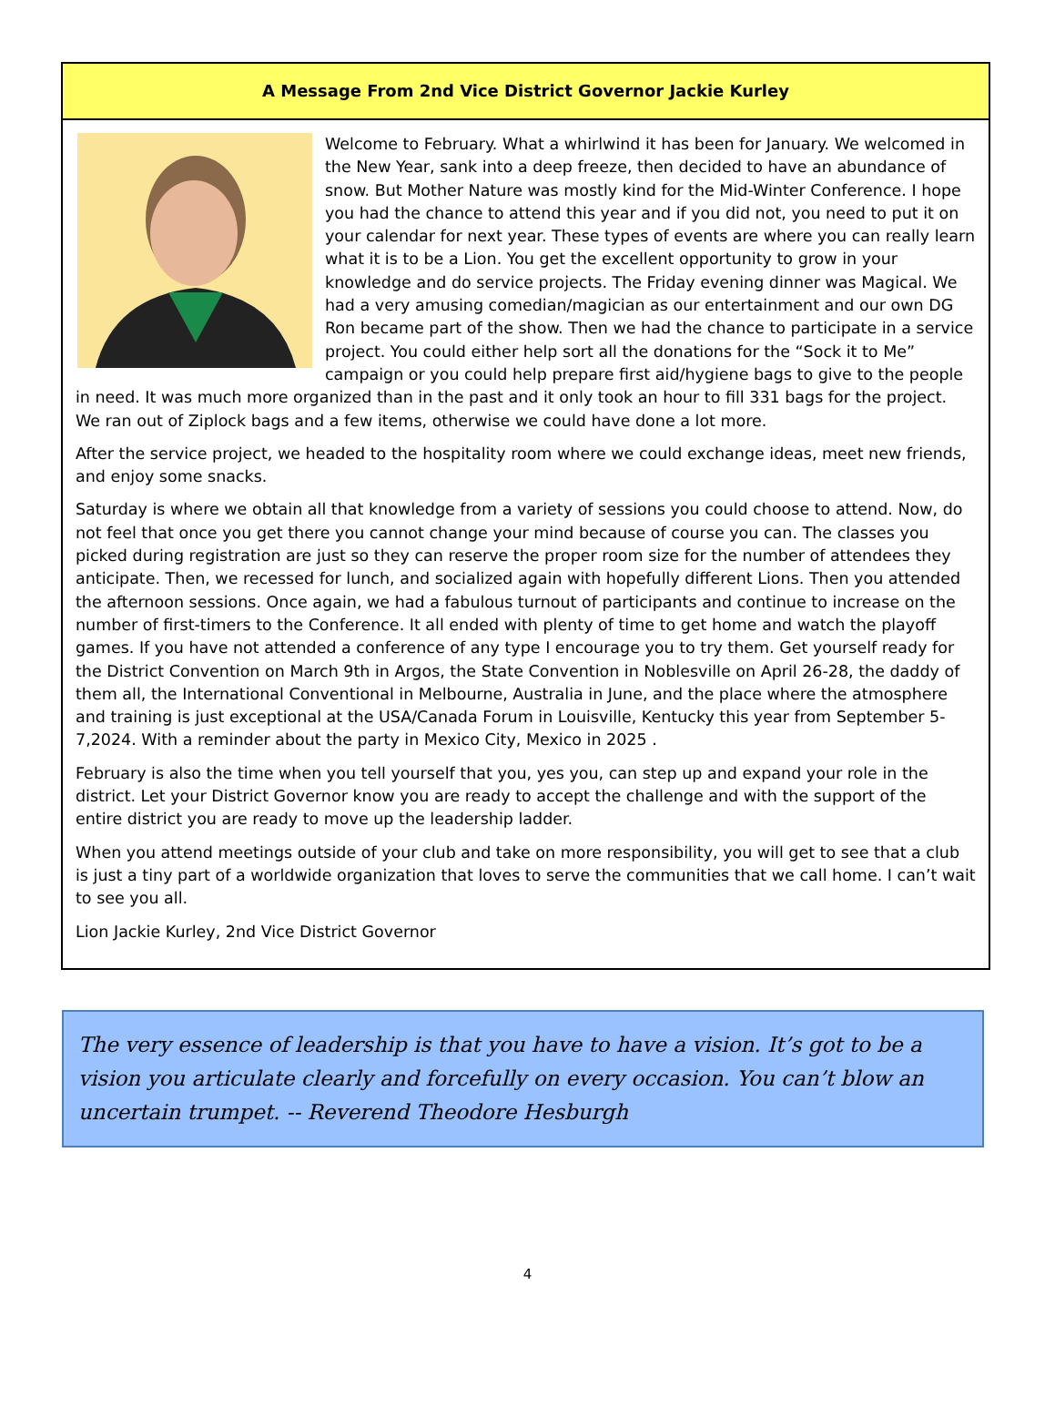A Message From 2nd Vice District Governor Jackie Kurley
Welcome to February. What a whirlwind it has been for January. We welcomed in the New Year, sank into a deep freeze, then decided to have an abundance of snow. But Mother Nature was mostly kind for the Mid-Winter Conference. I hope you had the chance to attend this year and if you did not, you need to put it on your calendar for next year. These types of events are where you can really learn what it is to be a Lion. You get the excellent opportunity to grow in your knowledge and do service projects. The Friday evening dinner was Magical. We had a very amusing comedian/magician as our entertainment and our own DG Ron became part of the show. Then we had the chance to participate in a service project. You could either help sort all the donations for the “Sock it to Me” campaign or you could help prepare first aid/hygiene bags to give to the people in need. It was much more organized than in the past and it only took an hour to fill 331 bags for the project. We ran out of Ziplock bags and a few items, otherwise we could have done a lot more.
After the service project, we headed to the hospitality room where we could exchange ideas, meet new friends, and enjoy some snacks.
Saturday is where we obtain all that knowledge from a variety of sessions you could choose to attend. Now, do not feel that once you get there you cannot change your mind because of course you can. The classes you picked during registration are just so they can reserve the proper room size for the number of attendees they anticipate. Then, we recessed for lunch, and socialized again with hopefully different Lions. Then you attended the afternoon sessions. Once again, we had a fabulous turnout of participants and continue to increase on the number of first-timers to the Conference. It all ended with plenty of time to get home and watch the playoff games. If you have not attended a conference of any type I encourage you to try them. Get yourself ready for the District Convention on March 9th in Argos, the State Convention in Noblesville on April 26-28, the daddy of them all, the International Conventional in Melbourne, Australia in June, and the place where the atmosphere and training is just exceptional at the USA/Canada Forum in Louisville, Kentucky this year from September 5-7,2024. With a reminder about the party in Mexico City, Mexico in 2025 .
February is also the time when you tell yourself that you, yes you, can step up and expand your role in the district. Let your District Governor know you are ready to accept the challenge and with the support of the entire district you are ready to move up the leadership ladder.
When you attend meetings outside of your club and take on more responsibility, you will get to see that a club is just a tiny part of a worldwide organization that loves to serve the communities that we call home. I can’t wait to see you all.
Lion Jackie Kurley, 2nd Vice District Governor
The very essence of leadership is that you have to have a vision. It’s got to be a vision you articulate clearly and forcefully on every occasion. You can’t blow an uncertain trumpet. -- Reverend Theodore Hesburgh
4